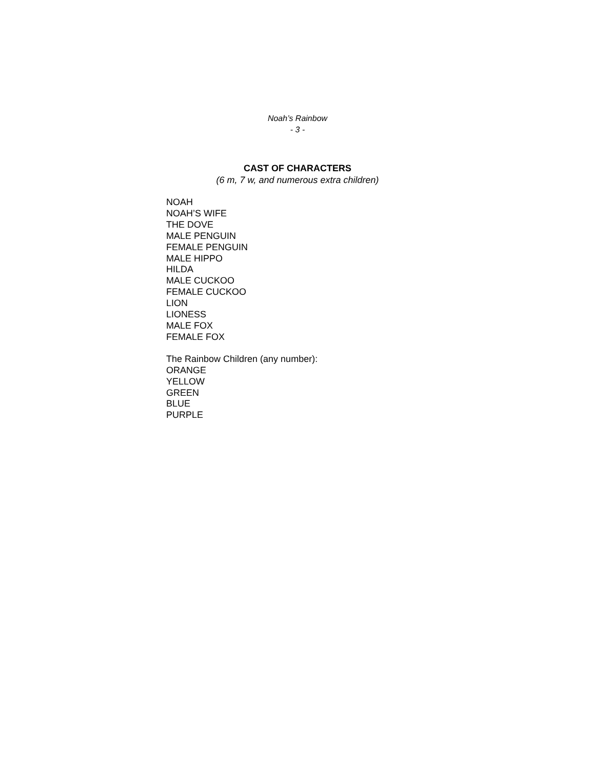Noah’s Rainbow
- 3 -
CAST OF CHARACTERS
(6 m, 7 w, and numerous extra children)
NOAH
NOAH’S WIFE
THE DOVE
MALE PENGUIN
FEMALE PENGUIN
MALE HIPPO
HILDA
MALE CUCKOO
FEMALE CUCKOO
LION
LIONESS
MALE FOX
FEMALE FOX
The Rainbow Children (any number):
ORANGE
YELLOW
GREEN
BLUE
PURPLE